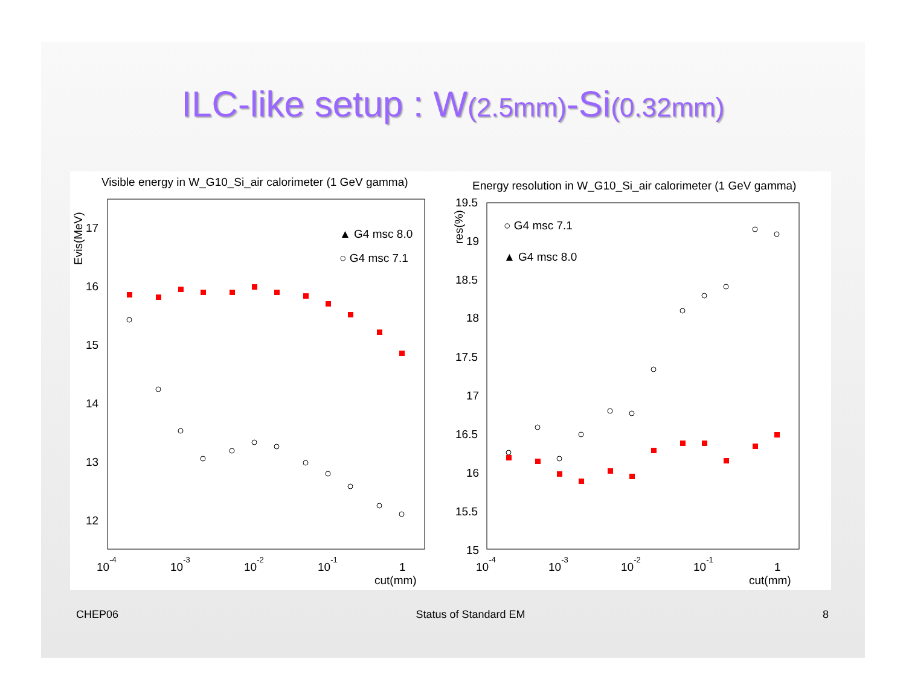ILC-like setup : W(2.5mm)-Si(0.32mm)
Visible energy in W_G10_Si_air calorimeter (1 GeV gamma)
Evis(MeV)
17
16
15
14
13
12
10-4
10-3
10-2
10-1
1
cut(mm)
▲ G4 msc 8.0
○ G4 msc 7.1
Energy resolution in W_G10_Si_air calorimeter (1 GeV gamma)
res(%)
19.5
19
18.5
18
17.5
17
16.5
16
15.5
15
10-4
10-3
10-2
10-1
1
cut(mm)
○ G4 msc 7.1
▲ G4 msc 8.0
CHEP06 Status of Standard EM 8